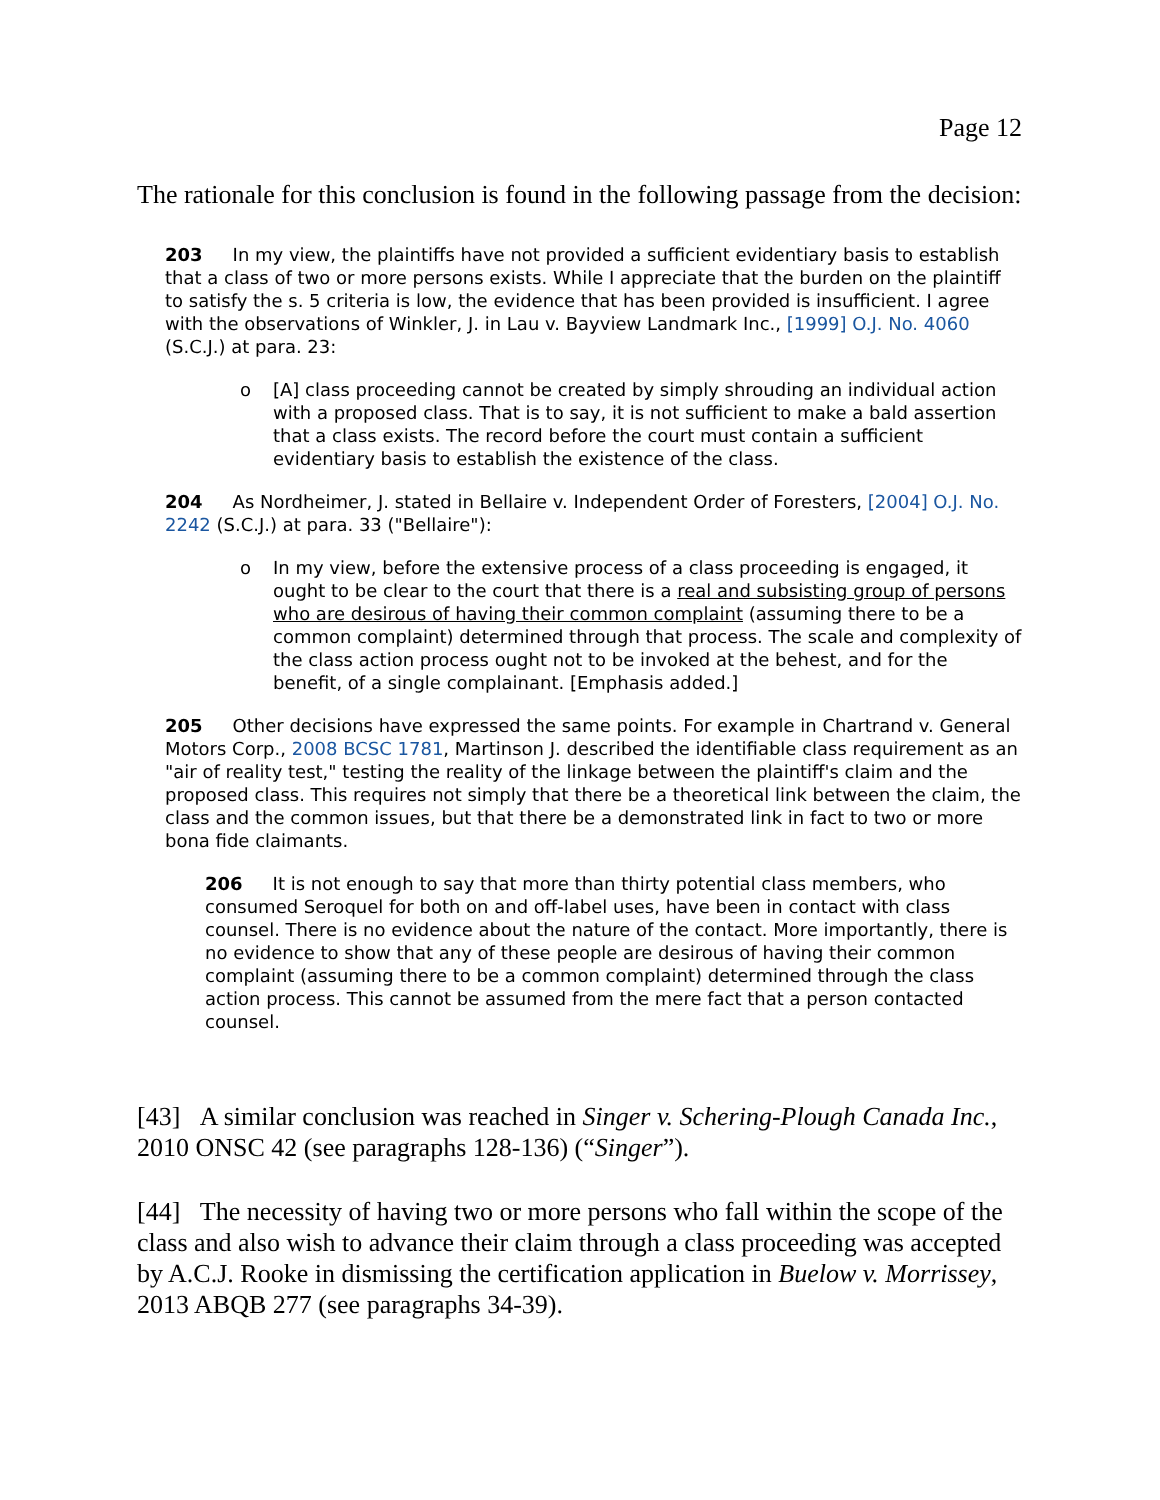Page 12
The rationale for this conclusion is found in the following passage from the decision:
203 In my view, the plaintiffs have not provided a sufficient evidentiary basis to establish that a class of two or more persons exists. While I appreciate that the burden on the plaintiff to satisfy the s. 5 criteria is low, the evidence that has been provided is insufficient. I agree with the observations of Winkler, J. in Lau v. Bayview Landmark Inc., [1999] O.J. No. 4060 (S.C.J.) at para. 23:
o [A] class proceeding cannot be created by simply shrouding an individual action with a proposed class. That is to say, it is not sufficient to make a bald assertion that a class exists. The record before the court must contain a sufficient evidentiary basis to establish the existence of the class.
204 As Nordheimer, J. stated in Bellaire v. Independent Order of Foresters, [2004] O.J. No. 2242 (S.C.J.) at para. 33 ("Bellaire"):
o In my view, before the extensive process of a class proceeding is engaged, it ought to be clear to the court that there is a real and subsisting group of persons who are desirous of having their common complaint (assuming there to be a common complaint) determined through that process. The scale and complexity of the class action process ought not to be invoked at the behest, and for the benefit, of a single complainant. [Emphasis added.]
205 Other decisions have expressed the same points. For example in Chartrand v. General Motors Corp., 2008 BCSC 1781, Martinson J. described the identifiable class requirement as an "air of reality test," testing the reality of the linkage between the plaintiff's claim and the proposed class. This requires not simply that there be a theoretical link between the claim, the class and the common issues, but that there be a demonstrated link in fact to two or more bona fide claimants.
206 It is not enough to say that more than thirty potential class members, who consumed Seroquel for both on and off-label uses, have been in contact with class counsel. There is no evidence about the nature of the contact. More importantly, there is no evidence to show that any of these people are desirous of having their common complaint (assuming there to be a common complaint) determined through the class action process. This cannot be assumed from the mere fact that a person contacted counsel.
[43] A similar conclusion was reached in Singer v. Schering-Plough Canada Inc., 2010 ONSC 42 (see paragraphs 128-136) (“Singer”).
[44] The necessity of having two or more persons who fall within the scope of the class and also wish to advance their claim through a class proceeding was accepted by A.C.J. Rooke in dismissing the certification application in Buelow v. Morrissey, 2013 ABQB 277 (see paragraphs 34-39).